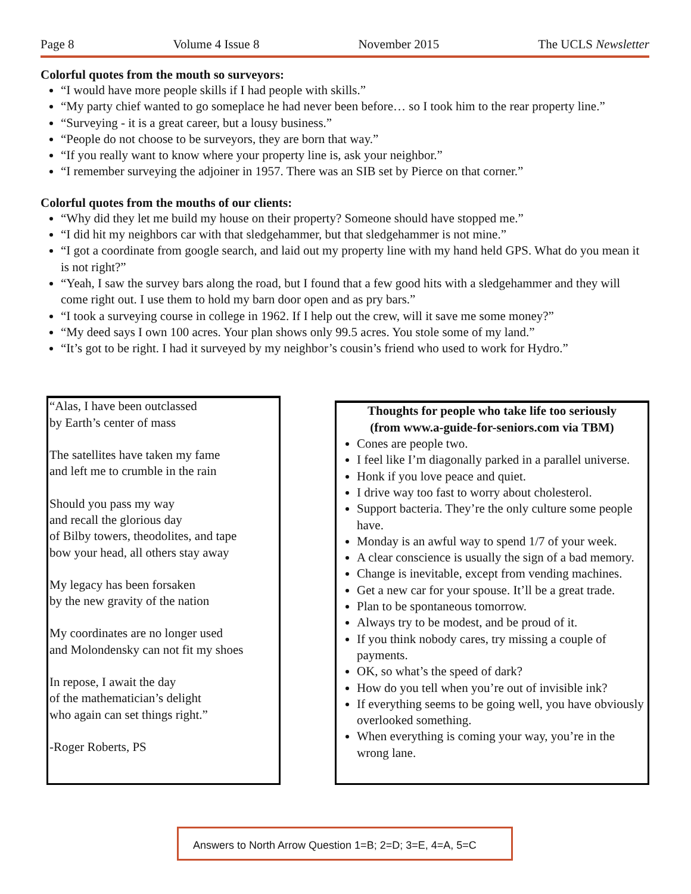Page 8 Volume 4 Issue 8 November 2015 The UCLS Newsletter
Colorful quotes from the mouth so surveyors:
“I would have more people skills if I had people with skills.”
“My party chief wanted to go someplace he had never been before… so I took him to the rear property line.”
“Surveying - it is a great career, but a lousy business.”
“People do not choose to be surveyors, they are born that way.”
“If you really want to know where your property line is, ask your neighbor.”
“I remember surveying the adjoiner in 1957. There was an SIB set by Pierce on that corner.”
Colorful quotes from the mouths of our clients:
“Why did they let me build my house on their property? Someone should have stopped me.”
“I did hit my neighbors car with that sledgehammer, but that sledgehammer is not mine.”
“I got a coordinate from google search, and laid out my property line with my hand held GPS. What do you mean it is not right?”
“Yeah, I saw the survey bars along the road, but I found that a few good hits with a sledgehammer and they will come right out. I use them to hold my barn door open and as pry bars.”
“I took a surveying course in college in 1962. If I help out the crew, will it save me some money?”
“My deed says I own 100 acres. Your plan shows only 99.5 acres. You stole some of my land.”
“It’s got to be right. I had it surveyed by my neighbor’s cousin’s friend who used to work for Hydro.”
“Alas, I have been outclassed
by Earth’s center of mass
The satellites have taken my fame
and left me to crumble in the rain
Should you pass my way
and recall the glorious day
of Bilby towers, theodolites, and tape
bow your head, all others stay away
My legacy has been forsaken
by the new gravity of the nation
My coordinates are no longer used
and Molondensky can not fit my shoes
In repose, I await the day
of the mathematician’s delight
who again can set things right.”
-Roger Roberts, PS
Thoughts for people who take life too seriously
(from www.a-guide-for-seniors.com via TBM)
Cones are people two.
I feel like I’m diagonally parked in a parallel universe.
Honk if you love peace and quiet.
I drive way too fast to worry about cholesterol.
Support bacteria. They’re the only culture some people have.
Monday is an awful way to spend 1/7 of your week.
A clear conscience is usually the sign of a bad memory.
Change is inevitable, except from vending machines.
Get a new car for your spouse. It’ll be a great trade.
Plan to be spontaneous tomorrow.
Always try to be modest, and be proud of it.
If you think nobody cares, try missing a couple of payments.
OK, so what’s the speed of dark?
How do you tell when you’re out of invisible ink?
If everything seems to be going well, you have obviously overlooked something.
When everything is coming your way, you’re in the wrong lane.
Answers to North Arrow Question 1=B; 2=D; 3=E, 4=A, 5=C